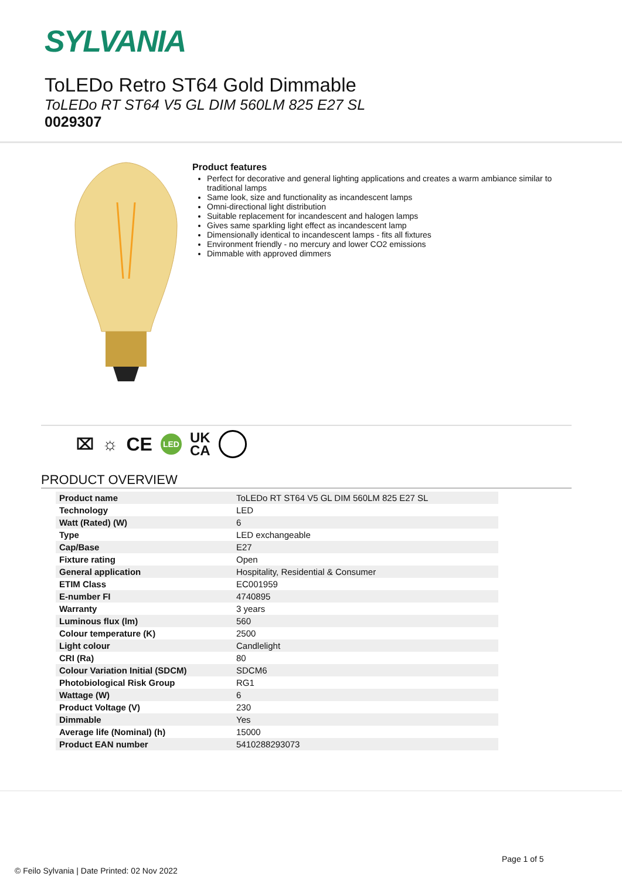SYLVANIA
ToLEDo Retro ST64 Gold Dimmable
ToLEDo RT ST64 V5 GL DIM 560LM 825 E27 SL
0029307
Product features
Perfect for decorative and general lighting applications and creates a warm ambiance similar to traditional lamps
Same look, size and functionality as incandescent lamps
Omni-directional light distribution
Suitable replacement for incandescent and halogen lamps
Gives same sparkling light effect as incandescent lamp
Dimensionally identical to incandescent lamps - fits all fixtures
Environment friendly - no mercury and lower CO2 emissions
Dimmable with approved dimmers
⌧ ☼ CE LED UK
CA
PRODUCT OVERVIEW
| Product name | ToLEDo RT ST64 V5 GL DIM 560LM 825 E27 SL |
| Technology | LED |
| Watt (Rated) (W) | 6 |
| Type | LED exchangeable |
| Cap/Base | E27 |
| Fixture rating | Open |
| General application | Hospitality, Residential & Consumer |
| ETIM Class | EC001959 |
| E-number FI | 4740895 |
| Warranty | 3 years |
| Luminous flux (lm) | 560 |
| Colour temperature (K) | 2500 |
| Light colour | Candlelight |
| CRI (Ra) | 80 |
| Colour Variation Initial (SDCM) | SDCM6 |
| Photobiological Risk Group | RG1 |
| Wattage (W) | 6 |
| Product Voltage (V) | 230 |
| Dimmable | Yes |
| Average life (Nominal) (h) | 15000 |
| Product EAN number | 5410288293073 |
Page 1 of 5
© Feilo Sylvania | Date Printed: 02 Nov 2022